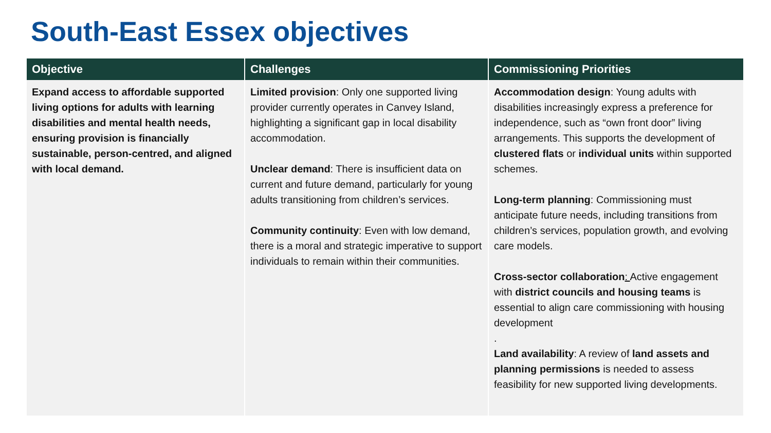South-East Essex objectives
| Objective | Challenges | Commissioning Priorities |
| --- | --- | --- |
| Expand access to affordable supported living options for adults with learning disabilities and mental health needs, ensuring provision is financially sustainable, person-centred, and aligned with local demand. | Limited provision : Only one supported living provider currently operates in Canvey Island, highlighting a significant gap in local disability accommodation. Unclear demand : There is insufficient data on current and future demand, particularly for young adults transitioning from children’s services. Community continuity : Even with low demand, there is a moral and strategic imperative to support individuals to remain within their communities. | Accommodation design : Young adults with disabilities increasingly express a preference for independence, such as “own front door” living arrangements. This supports the development of clustered flats or individual units within supported schemes. Long-term planning : Commissioning must anticipate future needs, including transitions from children’s services, population growth, and evolving care models. Cross-sector collaboration : Active engagement with district councils and housing teams is essential to align care commissioning with housing development . Land availability : A review of land assets and planning permissions is needed to assess feasibility for new supported living developments. |